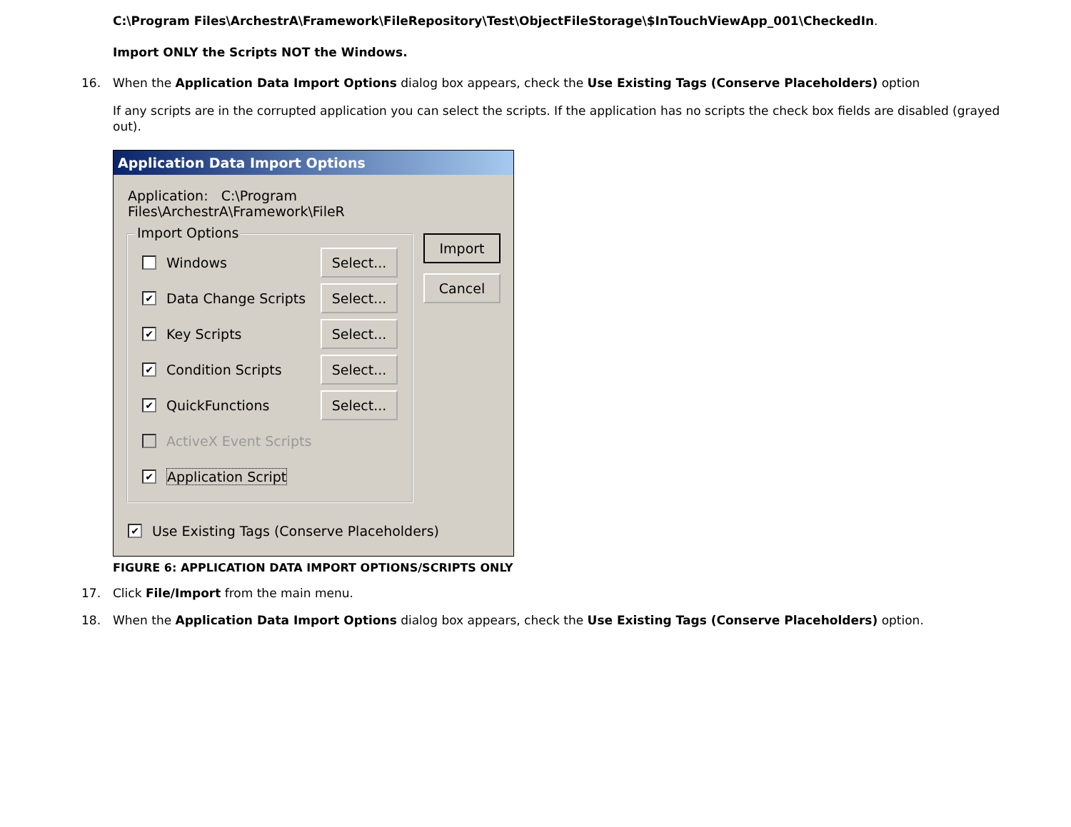C:\Program Files\ArchestrA\Framework\FileRepository\Test\ObjectFileStorage\$InTouchViewApp_001\CheckedIn.
Import ONLY the Scripts NOT the Windows.
16. When the Application Data Import Options dialog box appears, check the Use Existing Tags (Conserve Placeholders) option
If any scripts are in the corrupted application you can select the scripts. If the application has no scripts the check box fields are disabled (grayed out).
Application Data Import Options
Application: C:\Program Files\ArchestrA\Framework\FileR
Import Options
Windows Select...
✔ Data Change Scripts Select...
✔ Key Scripts Select...
✔ Condition Scripts Select...
✔ QuickFunctions Select...
ActiveX Event Scripts
✔ Application Script
Import
Cancel
✔ Use Existing Tags (Conserve Placeholders)
FIGURE 6: APPLICATION DATA IMPORT OPTIONS/SCRIPTS ONLY
17. Click File/Import from the main menu.
18. When the Application Data Import Options dialog box appears, check the Use Existing Tags (Conserve Placeholders) option.